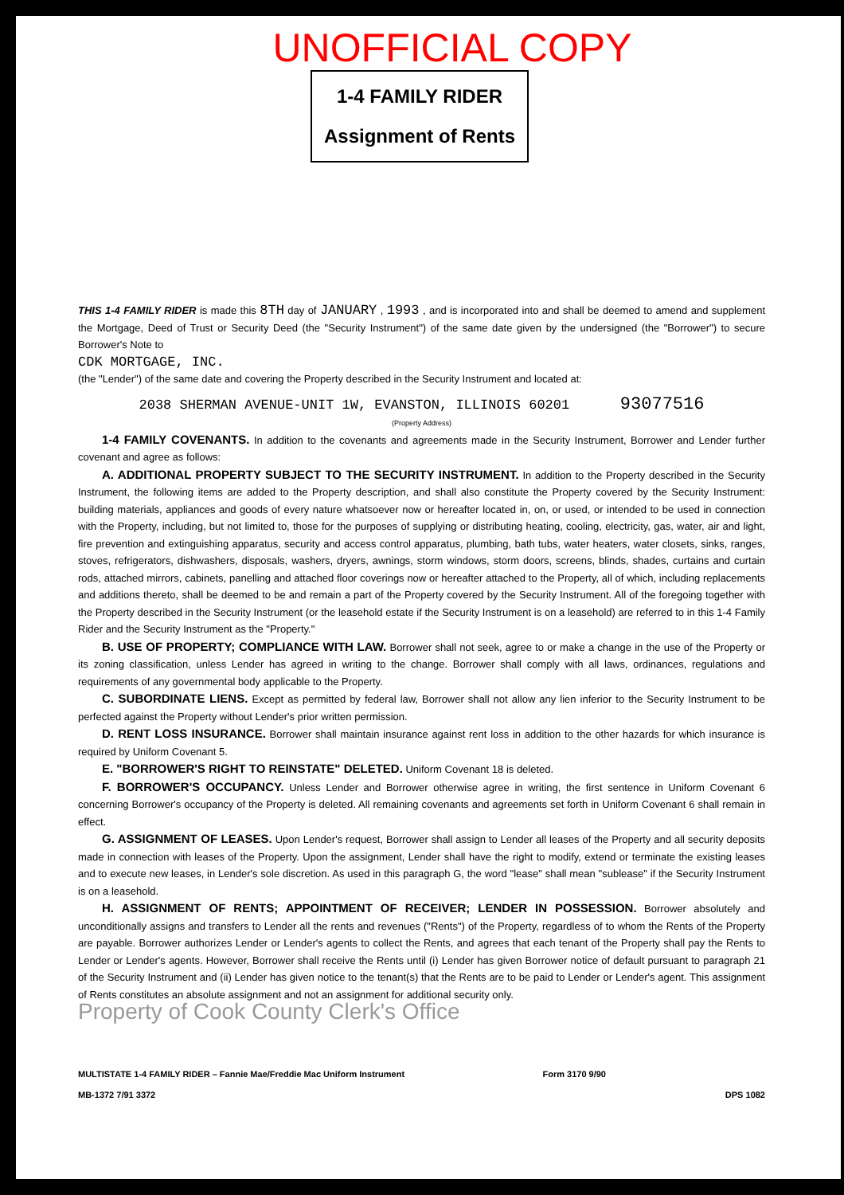UNOFFICIAL COPY
1-4 FAMILY RIDER
Assignment of Rents
THIS 1-4 FAMILY RIDER is made this 8TH day of JANUARY , 1993 , and is incorporated into and shall be deemed to amend and supplement the Mortgage, Deed of Trust or Security Deed (the "Security Instrument") of the same date given by the undersigned (the "Borrower") to secure Borrower's Note to
CDK MORTGAGE, INC.
(the "Lender") of the same date and covering the Property described in the Security Instrument and located at:
2038 SHERMAN AVENUE-UNIT 1W, EVANSTON, ILLINOIS 60201 93077516
(Property Address)
1-4 FAMILY COVENANTS. In addition to the covenants and agreements made in the Security Instrument, Borrower and Lender further covenant and agree as follows:
A. ADDITIONAL PROPERTY SUBJECT TO THE SECURITY INSTRUMENT. In addition to the Property described in the Security Instrument, the following items are added to the Property description, and shall also constitute the Property covered by the Security Instrument: building materials, appliances and goods of every nature whatsoever now or hereafter located in, on, or used, or intended to be used in connection with the Property, including, but not limited to, those for the purposes of supplying or distributing heating, cooling, electricity, gas, water, air and light, fire prevention and extinguishing apparatus, security and access control apparatus, plumbing, bath tubs, water heaters, water closets, sinks, ranges, stoves, refrigerators, dishwashers, disposals, washers, dryers, awnings, storm windows, storm doors, screens, blinds, shades, curtains and curtain rods, attached mirrors, cabinets, panelling and attached floor coverings now or hereafter attached to the Property, all of which, including replacements and additions thereto, shall be deemed to be and remain a part of the Property covered by the Security Instrument. All of the foregoing together with the Property described in the Security Instrument (or the leasehold estate if the Security Instrument is on a leasehold) are referred to in this 1-4 Family Rider and the Security Instrument as the "Property."
B. USE OF PROPERTY; COMPLIANCE WITH LAW. Borrower shall not seek, agree to or make a change in the use of the Property or its zoning classification, unless Lender has agreed in writing to the change. Borrower shall comply with all laws, ordinances, regulations and requirements of any governmental body applicable to the Property.
C. SUBORDINATE LIENS. Except as permitted by federal law, Borrower shall not allow any lien inferior to the Security Instrument to be perfected against the Property without Lender's prior written permission.
D. RENT LOSS INSURANCE. Borrower shall maintain insurance against rent loss in addition to the other hazards for which insurance is required by Uniform Covenant 5.
E. "BORROWER'S RIGHT TO REINSTATE" DELETED. Uniform Covenant 18 is deleted.
F. BORROWER'S OCCUPANCY. Unless Lender and Borrower otherwise agree in writing, the first sentence in Uniform Covenant 6 concerning Borrower's occupancy of the Property is deleted. All remaining covenants and agreements set forth in Uniform Covenant 6 shall remain in effect.
G. ASSIGNMENT OF LEASES. Upon Lender's request, Borrower shall assign to Lender all leases of the Property and all security deposits made in connection with leases of the Property. Upon the assignment, Lender shall have the right to modify, extend or terminate the existing leases and to execute new leases, in Lender's sole discretion. As used in this paragraph G, the word "lease" shall mean "sublease" if the Security Instrument is on a leasehold.
H. ASSIGNMENT OF RENTS; APPOINTMENT OF RECEIVER; LENDER IN POSSESSION. Borrower absolutely and unconditionally assigns and transfers to Lender all the rents and revenues ("Rents") of the Property, regardless of to whom the Rents of the Property are payable. Borrower authorizes Lender or Lender's agents to collect the Rents, and agrees that each tenant of the Property shall pay the Rents to Lender or Lender's agents. However, Borrower shall receive the Rents until (i) Lender has given Borrower notice of default pursuant to paragraph 21 of the Security Instrument and (ii) Lender has given notice to the tenant(s) that the Rents are to be paid to Lender or Lender's agent. This assignment of Rents constitutes an absolute assignment and not an assignment for additional security only.
Property of Cook County Clerk's Office
MULTISTATE 1-4 FAMILY RIDER – Fannie Mae/Freddie Mac Uniform Instrument Form 3170 9/90
MB-1372 7/91 3372 DPS 1082